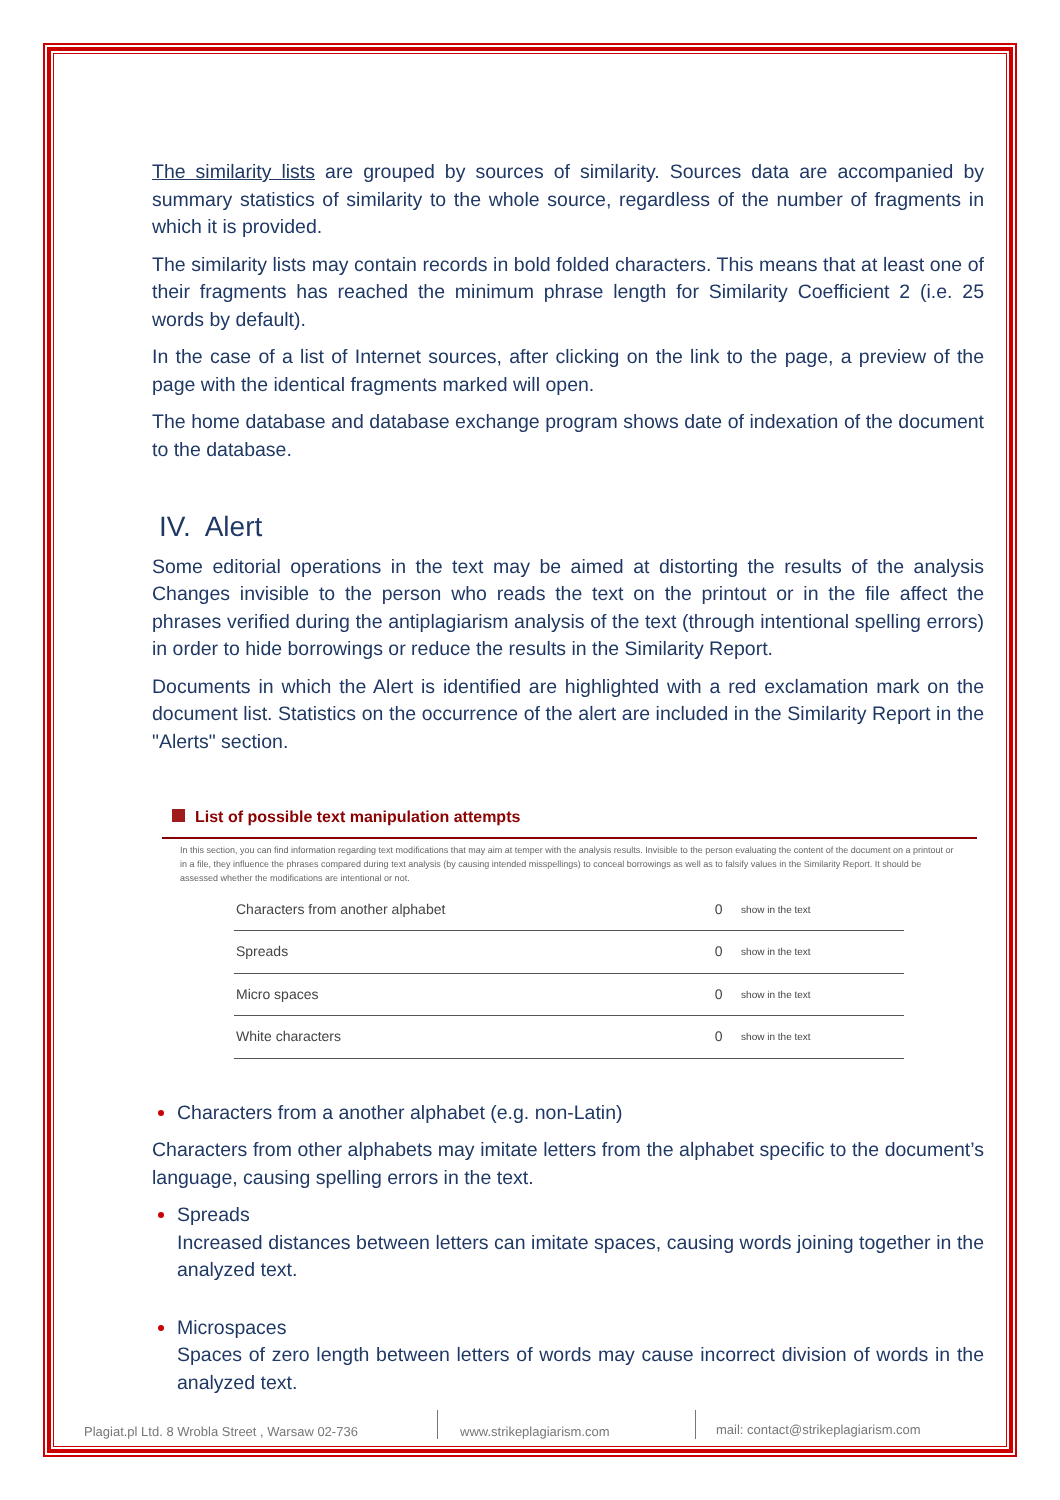The similarity lists are grouped by sources of similarity. Sources data are accompanied by summary statistics of similarity to the whole source, regardless of the number of fragments in which it is provided.
The similarity lists may contain records in bold folded characters. This means that at least one of their fragments has reached the minimum phrase length for Similarity Coefficient 2 (i.e. 25 words by default).
In the case of a list of Internet sources, after clicking on the link to the page, a preview of the page with the identical fragments marked will open.
The home database and database exchange program shows date of indexation of the document to the database.
IV. Alert
Some editorial operations in the text may be aimed at distorting the results of the analysis Changes invisible to the person who reads the text on the printout or in the file affect the phrases verified during the antiplagiarism analysis of the text (through intentional spelling errors) in order to hide borrowings or reduce the results in the Similarity Report.
Documents in which the Alert is identified are highlighted with a red exclamation mark on the document list. Statistics on the occurrence of the alert are included in the Similarity Report in the "Alerts" section.
List of possible text manipulation attempts
In this section, you can find information regarding text modifications that may aim at temper with the analysis results. Invisible to the person evaluating the content of the document on a printout or in a file, they influence the phrases compared during text analysis (by causing intended misspellings) to conceal borrowings as well as to falsify values in the Similarity Report. It should be assessed whether the modifications are intentional or not.
| Characters from another alphabet | 0 | show in the text |
| Spreads | 0 | show in the text |
| Micro spaces | 0 | show in the text |
| White characters | 0 | show in the text |
Characters from a another alphabet (e.g. non-Latin)
Characters from other alphabets may imitate letters from the alphabet specific to the document’s language, causing spelling errors in the text.
Spreads
Increased distances between letters can imitate spaces, causing words joining together in the analyzed text.
Microspaces
Spaces of zero length between letters of words may cause incorrect division of words in the analyzed text.
Plagiat.pl Ltd. 8 Wrobla Street , Warsaw 02-736
www.strikeplagiarism.com mail: contact@strikeplagiarism.com